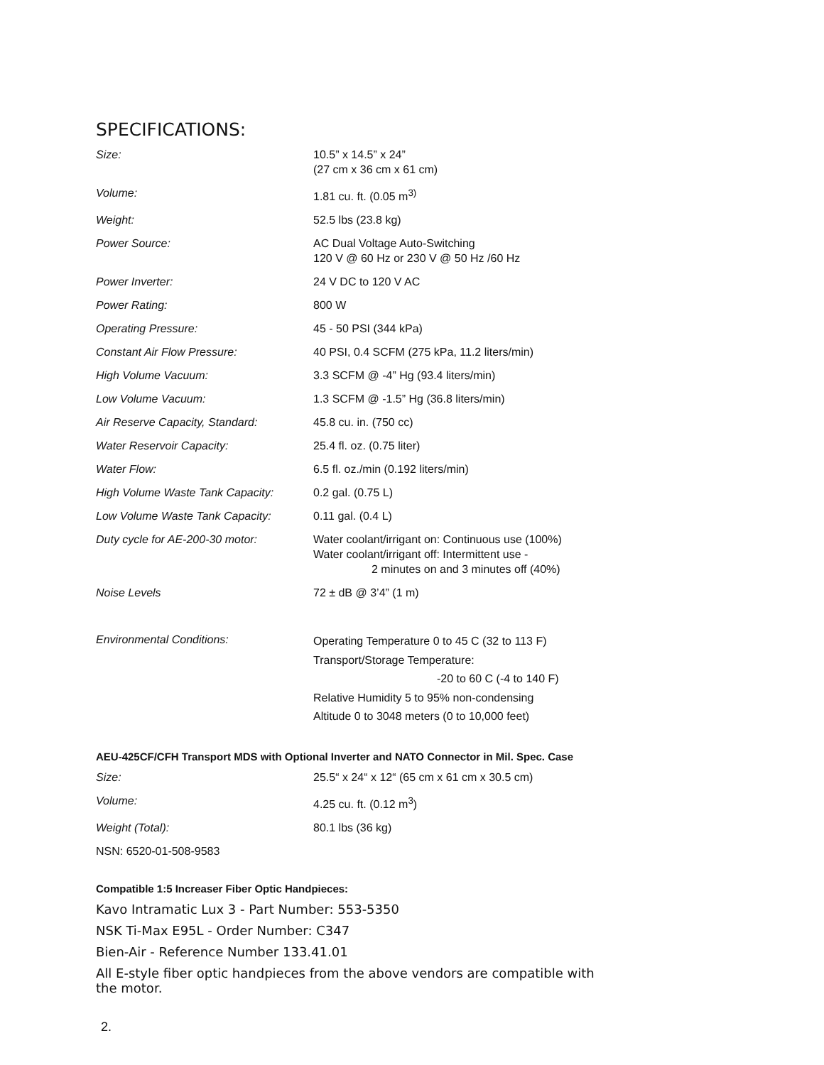SPECIFICATIONS:
| Size: | 10.5” x 14.5” x 24” (27 cm x 36 cm x 61 cm) |
| Volume: | 1.81 cu. ft. (0.05 m<sup>3)</sup> |
| Weight: | 52.5 lbs (23.8 kg) |
| Power Source: | AC Dual Voltage Auto-Switching 120 V @ 60 Hz or 230 V @ 50 Hz /60 Hz |
| Power Inverter: | 24 V DC to 120 V AC |
| Power Rating: | 800 W |
| Operating Pressure: | 45 - 50 PSI (344 kPa) |
| Constant Air Flow Pressure: | 40 PSI, 0.4 SCFM (275 kPa, 11.2 liters/min) |
| High Volume Vacuum: | 3.3 SCFM @ -4” Hg (93.4 liters/min) |
| Low Volume Vacuum: | 1.3 SCFM @ -1.5” Hg (36.8 liters/min) |
| Air Reserve Capacity, Standard: | 45.8 cu. in. (750 cc) |
| Water Reservoir Capacity: | 25.4 fl. oz. (0.75 liter) |
| Water Flow: | 6.5 fl. oz./min (0.192 liters/min) |
| High Volume Waste Tank Capacity: | 0.2 gal. (0.75 L) |
| Low Volume Waste Tank Capacity: | 0.11 gal. (0.4 L) |
| Duty cycle for AE-200-30 motor: | Water coolant/irrigant on: Continuous use (100%) Water coolant/irrigant off: Intermittent use - 2 minutes on and 3 minutes off (40%) |
| Noise Levels | 72 ± dB @ 3’4” (1 m) |
| Environmental Conditions: | Operating Temperature 0 to 45 C (32 to 113 F) Transport/Storage Temperature: -20 to 60 C (-4 to 140 F) Relative Humidity 5 to 95% non-condensing Altitude 0 to 3048 meters (0 to 10,000 feet) |
AEU-425CF/CFH Transport MDS with Optional Inverter and NATO Connector in Mil. Spec. Case
| Size: | 25.5“ x 24“ x 12“ (65 cm x 61 cm x 30.5 cm) |
| Volume: | 4.25 cu. ft. (0.12 m<sup>3</sup>) |
| Weight (Total): | 80.1 lbs (36 kg) |
| NSN: 6520-01-508-9583 | |
Compatible 1:5 Increaser Fiber Optic Handpieces:
Kavo Intramatic Lux 3 - Part Number: 553-5350
NSK Ti-Max E95L - Order Number: C347
Bien-Air - Reference Number 133.41.01
All E-style fiber optic handpieces from the above vendors are compatible with the motor.
2.